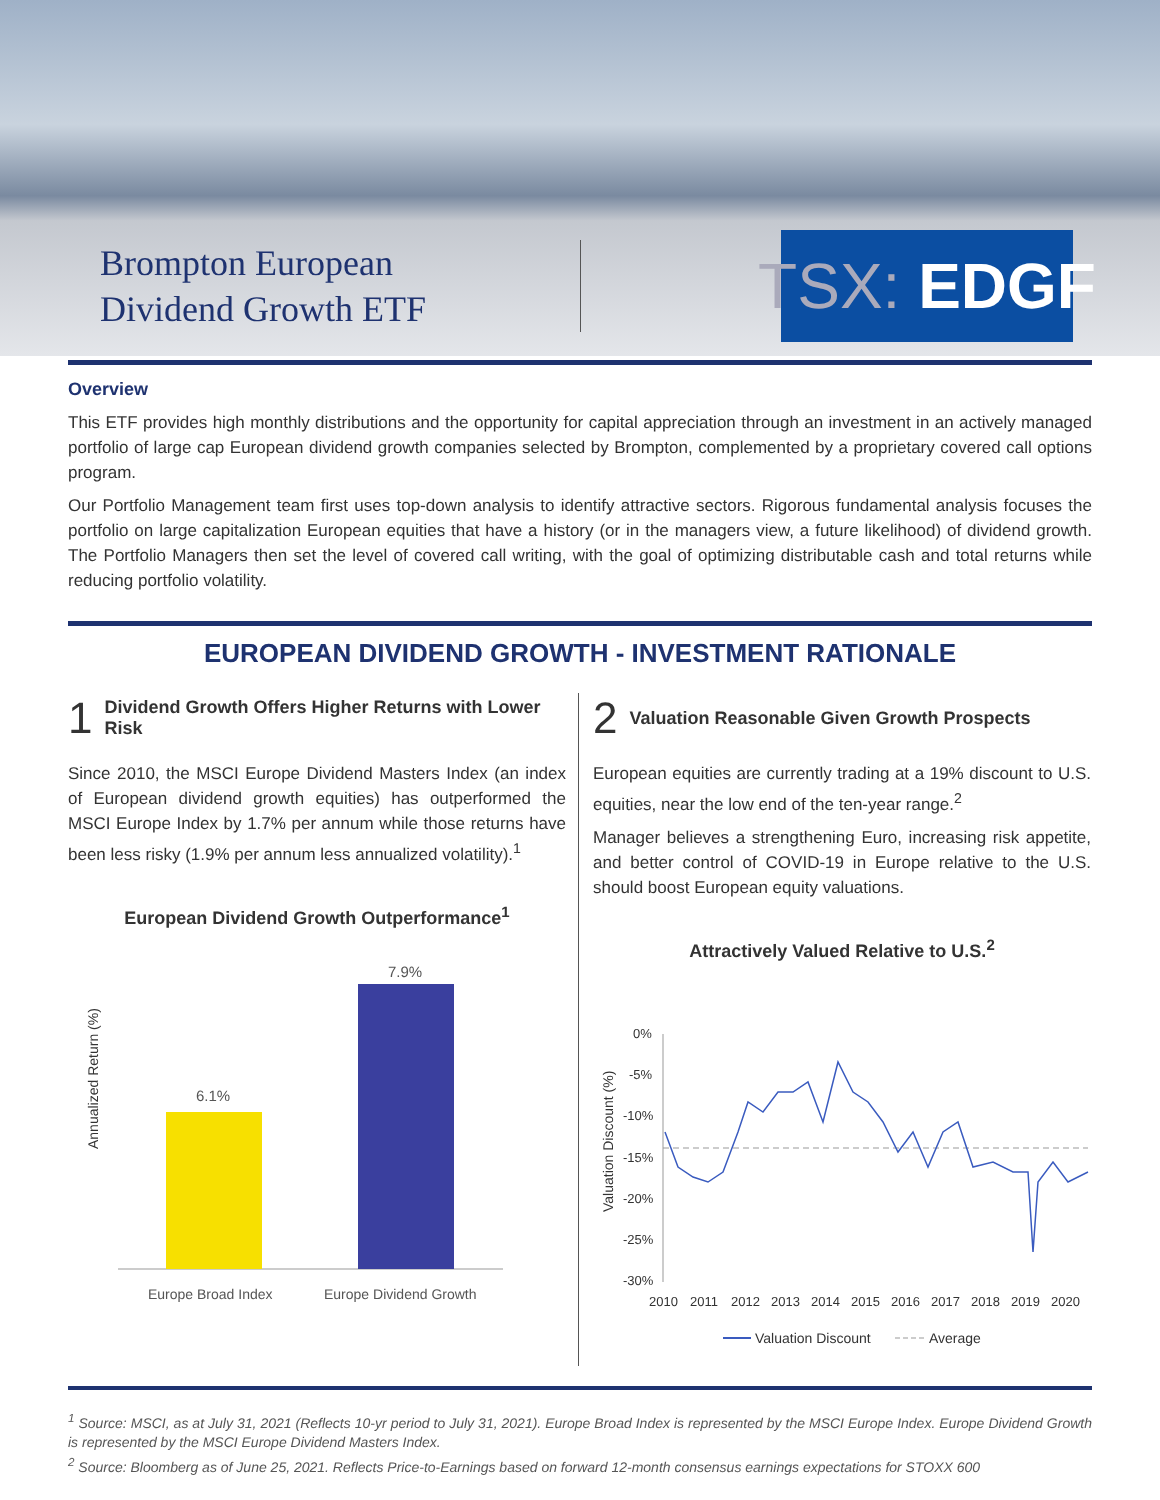Brompton European
Dividend Growth ETF
TSX: EDGF
Overview
This ETF provides high monthly distributions and the opportunity for capital appreciation through an investment in an actively managed portfolio of large cap European dividend growth companies selected by Brompton, complemented by a proprietary covered call options program.
Our Portfolio Management team first uses top-down analysis to identify attractive sectors. Rigorous fundamental analysis focuses the portfolio on large capitalization European equities that have a history (or in the managers view, a future likelihood) of dividend growth. The Portfolio Managers then set the level of covered call writing, with the goal of optimizing distributable cash and total returns while reducing portfolio volatility.
EUROPEAN DIVIDEND GROWTH - INVESTMENT RATIONALE
1 Dividend Growth Offers Higher Returns with Lower Risk
Since 2010, the MSCI Europe Dividend Masters Index (an index of European dividend growth equities) has outperformed the MSCI Europe Index by 1.7% per annum while those returns have been less risky (1.9% per annum less annualized volatility).<sup>1</sup>
European Dividend Growth Outperformance<sup>1</sup>
Annualized Return (%)
6.1%
7.9%
Europe Broad Index
Europe Dividend Growth
2 Valuation Reasonable Given Growth Prospects
European equities are currently trading at a 19% discount to U.S. equities, near the low end of the ten-year range.<sup>2</sup>
Manager believes a strengthening Euro, increasing risk appetite, and better control of COVID-19 in Europe relative to the U.S. should boost European equity valuations.
Attractively Valued Relative to U.S.<sup>2</sup>
Valuation Discount (%)
0%
-5%
-10%
-15%
-20%
-25%
-30%
2010
2011
2012
2013
2014
2015
2016
2017
2018
2019
2020
Valuation Discount
Average
<sup>1</sup> Source: MSCI, as at July 31, 2021 (Reflects 10-yr period to July 31, 2021). Europe Broad Index is represented by the MSCI Europe Index. Europe Dividend Growth is represented by the MSCI Europe Dividend Masters Index.
<sup>2</sup> Source: Bloomberg as of June 25, 2021. Reflects Price-to-Earnings based on forward 12-month consensus earnings expectations for STOXX 600